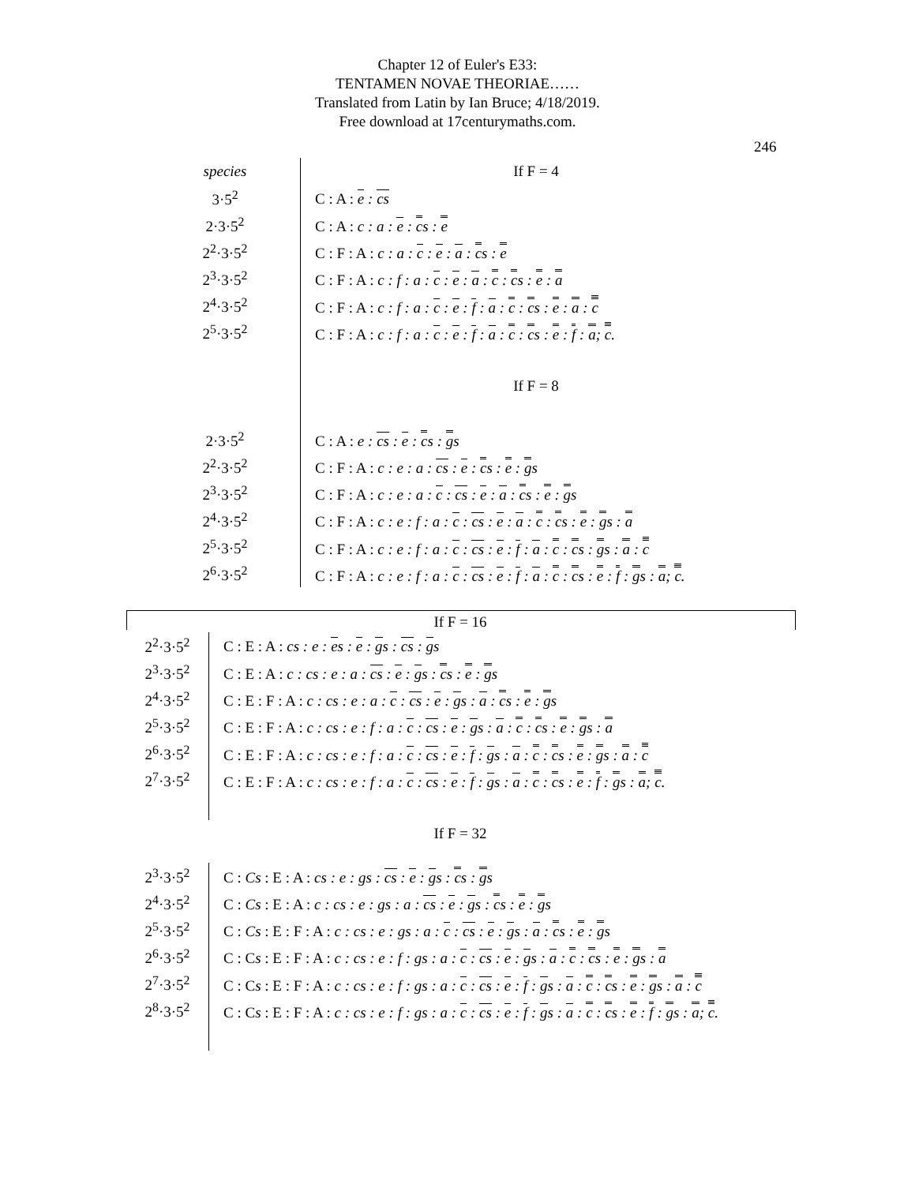Chapter 12 of Euler's E33:
TENTAMEN NOVAE THEORIAE……
Translated from Latin by Ian Bruce; 4/18/2019.
Free download at 17centurymaths.com.
246
| species | If F = 4 |
| 3·5<sup>2</sup> | C : A : e : cs |
| 2·3·5<sup>2</sup> | C : A : c : a : e : c s : e |
| 2<sup>2</sup>·3·5<sup>2</sup> | C : F : A : c : a : c : e : a : c s : e |
| 2<sup>3</sup>·3·5<sup>2</sup> | C : F : A : c : f : a : c : e : a : c : c s : e : a |
| 2<sup>4</sup>·3·5<sup>2</sup> | C : F : A : c : f : a : c : e : f : a : c : c s : e : a : c |
| 2<sup>5</sup>·3·5<sup>2</sup> | C : F : A : c : f : a : c : e : f : a : c : c s : e : f : a ; c . |
| | If F = 8 |
| 2·3·5<sup>2</sup> | C : A : e : cs : e : c s : g s |
| 2<sup>2</sup>·3·5<sup>2</sup> | C : F : A : c : e : a : cs : e : c s : e : g s |
| 2<sup>3</sup>·3·5<sup>2</sup> | C : F : A : c : e : a : c : cs : e : a : c s : e : g s |
| 2<sup>4</sup>·3·5<sup>2</sup> | C : F : A : c : e : f : a : c : cs : e : a : c : c s : e : g s : a |
| 2<sup>5</sup>·3·5<sup>2</sup> | C : F : A : c : e : f : a : c : cs : e : f : a : c : c s : g s : a : c |
| 2<sup>6</sup>·3·5<sup>2</sup> | C : F : A : c : e : f : a : c : cs : e : f : a : c : c s : e : f : g s : a ; c . |
| If F = 16 | |
| 2<sup>2</sup>·3·5<sup>2</sup> | C : E : A : cs : e : e s : e : g s : cs : g s |
| 2<sup>3</sup>·3·5<sup>2</sup> | C : E : A : c : cs : e : a : cs : e : g s : c s : e : g s |
| 2<sup>4</sup>·3·5<sup>2</sup> | C : E : F : A : c : cs : e : a : c : cs : e : g s : a : c s : e : g s |
| 2<sup>5</sup>·3·5<sup>2</sup> | C : E : F : A : c : cs : e : f : a : c : cs : e : g s : a : c : c s : e : g s : a |
| 2<sup>6</sup>·3·5<sup>2</sup> | C : E : F : A : c : cs : e : f : a : c : cs : e : f : g s : a : c : c s : e : g s : a : c |
| 2<sup>7</sup>·3·5<sup>2</sup> | C : E : F : A : c : cs : e : f : a : c : cs : e : f : g s : a : c : c s : e : f : g s : a ; c . |
| If F = 32 | |
| 2<sup>3</sup>·3·5<sup>2</sup> | C : Cs : E : A : cs : e : gs : cs : e : g s : c s : g s |
| 2<sup>4</sup>·3·5<sup>2</sup> | C : Cs : E : A : c : cs : e : gs : a : cs : e : g s : c s : e : g s |
| 2<sup>5</sup>·3·5<sup>2</sup> | C : Cs : E : F : A : c : cs : e : gs : a : c : cs : e : g s : a : c s : e : g s |
| 2<sup>6</sup>·3·5<sup>2</sup> | C : C s : E : F : A : c : cs : e : f : gs : a : c : cs : e : g s : a : c : c s : e : g s : a |
| 2<sup>7</sup>·3·5<sup>2</sup> | C : C s : E : F : A : c : cs : e : f : gs : a : c : cs : e : f : g s : a : c : c s : e : g s : a : c |
| 2<sup>8</sup>·3·5<sup>2</sup> | C : C s : E : F : A : c : cs : e : f : gs : a : c : cs : e : f : g s : a : c : c s : e : f : g s : a ; c . |